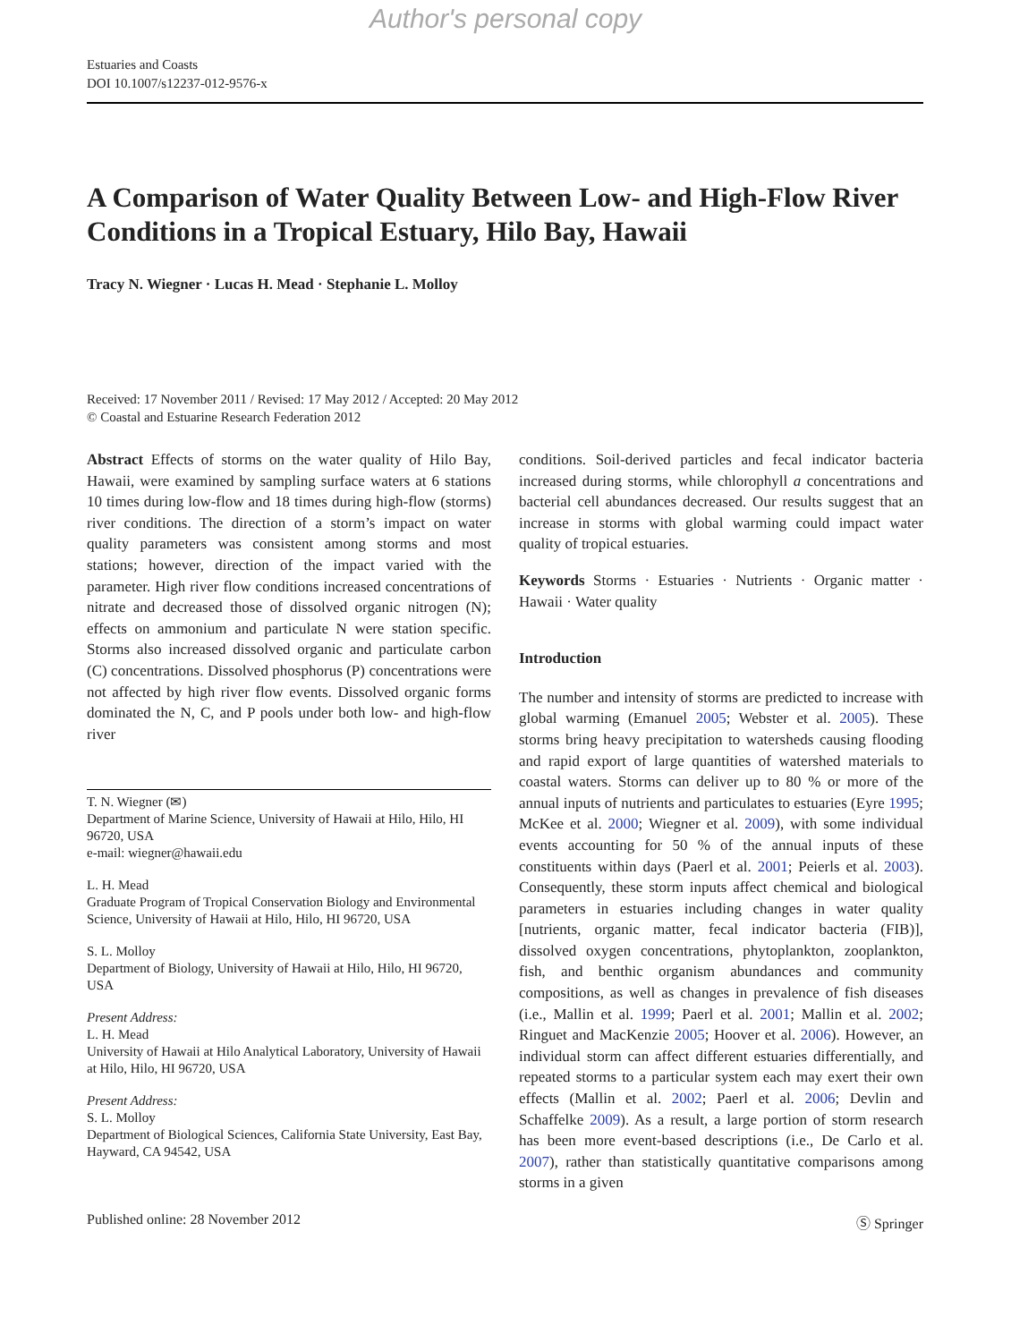Author's personal copy
Estuaries and Coasts
DOI 10.1007/s12237-012-9576-x
A Comparison of Water Quality Between Low- and High-Flow River Conditions in a Tropical Estuary, Hilo Bay, Hawaii
Tracy N. Wiegner · Lucas H. Mead · Stephanie L. Molloy
Received: 17 November 2011 / Revised: 17 May 2012 / Accepted: 20 May 2012
© Coastal and Estuarine Research Federation 2012
Abstract Effects of storms on the water quality of Hilo Bay, Hawaii, were examined by sampling surface waters at 6 stations 10 times during low-flow and 18 times during high-flow (storms) river conditions. The direction of a storm’s impact on water quality parameters was consistent among storms and most stations; however, direction of the impact varied with the parameter. High river flow conditions increased concentrations of nitrate and decreased those of dissolved organic nitrogen (N); effects on ammonium and particulate N were station specific. Storms also increased dissolved organic and particulate carbon (C) concentrations. Dissolved phosphorus (P) concentrations were not affected by high river flow events. Dissolved organic forms dominated the N, C, and P pools under both low- and high-flow river
T. N. Wiegner (✉)
Department of Marine Science, University of Hawaii at Hilo, Hilo, HI 96720, USA
e-mail: wiegner@hawaii.edu
L. H. Mead
Graduate Program of Tropical Conservation Biology and Environmental Science, University of Hawaii at Hilo, Hilo, HI 96720, USA
S. L. Molloy
Department of Biology, University of Hawaii at Hilo, Hilo, HI 96720, USA
Present Address:
L. H. Mead
University of Hawaii at Hilo Analytical Laboratory, University of Hawaii at Hilo, Hilo, HI 96720, USA
Present Address:
S. L. Molloy
Department of Biological Sciences, California State University, East Bay,
Hayward, CA 94542, USA
conditions. Soil-derived particles and fecal indicator bacteria increased during storms, while chlorophyll a concentrations and bacterial cell abundances decreased. Our results suggest that an increase in storms with global warming could impact water quality of tropical estuaries.
Keywords Storms · Estuaries · Nutrients · Organic matter · Hawaii · Water quality
Introduction
The number and intensity of storms are predicted to increase with global warming (Emanuel 2005; Webster et al. 2005). These storms bring heavy precipitation to watersheds causing flooding and rapid export of large quantities of watershed materials to coastal waters. Storms can deliver up to 80 % or more of the annual inputs of nutrients and particulates to estuaries (Eyre 1995; McKee et al. 2000; Wiegner et al. 2009), with some individual events accounting for 50 % of the annual inputs of these constituents within days (Paerl et al. 2001; Peierls et al. 2003). Consequently, these storm inputs affect chemical and biological parameters in estuaries including changes in water quality [nutrients, organic matter, fecal indicator bacteria (FIB)], dissolved oxygen concentrations, phytoplankton, zooplankton, fish, and benthic organism abundances and community compositions, as well as changes in prevalence of fish diseases (i.e., Mallin et al. 1999; Paerl et al. 2001; Mallin et al. 2002; Ringuet and MacKenzie 2005; Hoover et al. 2006). However, an individual storm can affect different estuaries differentially, and repeated storms to a particular system each may exert their own effects (Mallin et al. 2002; Paerl et al. 2006; Devlin and Schaffelke 2009). As a result, a large portion of storm research has been more event-based descriptions (i.e., De Carlo et al. 2007), rather than statistically quantitative comparisons among storms in a given
Published online: 28 November 2012 Ⓢ Springer